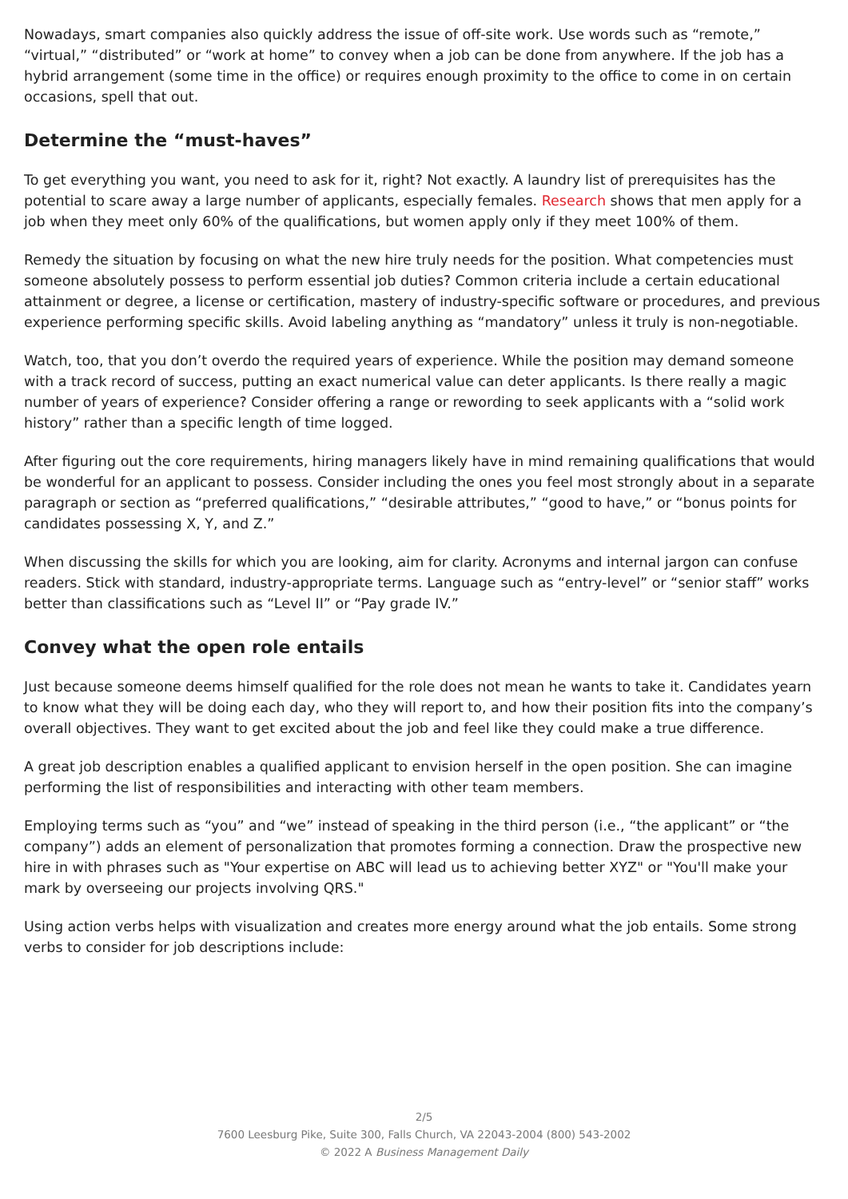Nowadays, smart companies also quickly address the issue of off-site work. Use words such as “remote,” “virtual,” “distributed” or “work at home” to convey when a job can be done from anywhere. If the job has a hybrid arrangement (some time in the office) or requires enough proximity to the office to come in on certain occasions, spell that out.
Determine the “must-haves”
To get everything you want, you need to ask for it, right? Not exactly. A laundry list of prerequisites has the potential to scare away a large number of applicants, especially females. Research shows that men apply for a job when they meet only 60% of the qualifications, but women apply only if they meet 100% of them.
Remedy the situation by focusing on what the new hire truly needs for the position. What competencies must someone absolutely possess to perform essential job duties? Common criteria include a certain educational attainment or degree, a license or certification, mastery of industry-specific software or procedures, and previous experience performing specific skills. Avoid labeling anything as “mandatory” unless it truly is non-negotiable.
Watch, too, that you don’t overdo the required years of experience. While the position may demand someone with a track record of success, putting an exact numerical value can deter applicants. Is there really a magic number of years of experience? Consider offering a range or rewording to seek applicants with a “solid work history” rather than a specific length of time logged.
After figuring out the core requirements, hiring managers likely have in mind remaining qualifications that would be wonderful for an applicant to possess. Consider including the ones you feel most strongly about in a separate paragraph or section as “preferred qualifications,” “desirable attributes,” “good to have,” or “bonus points for candidates possessing X, Y, and Z.”
When discussing the skills for which you are looking, aim for clarity. Acronyms and internal jargon can confuse readers. Stick with standard, industry-appropriate terms. Language such as “entry-level” or “senior staff” works better than classifications such as “Level II” or “Pay grade IV.”
Convey what the open role entails
Just because someone deems himself qualified for the role does not mean he wants to take it. Candidates yearn to know what they will be doing each day, who they will report to, and how their position fits into the company’s overall objectives. They want to get excited about the job and feel like they could make a true difference.
A great job description enables a qualified applicant to envision herself in the open position. She can imagine performing the list of responsibilities and interacting with other team members.
Employing terms such as “you” and “we” instead of speaking in the third person (i.e., “the applicant” or “the company”) adds an element of personalization that promotes forming a connection. Draw the prospective new hire in with phrases such as "Your expertise on ABC will lead us to achieving better XYZ" or "You'll make your mark by overseeing our projects involving QRS."
Using action verbs helps with visualization and creates more energy around what the job entails. Some strong verbs to consider for job descriptions include:
2/5
7600 Leesburg Pike, Suite 300, Falls Church, VA 22043-2004 (800) 543-2002
© 2022 A Business Management Daily